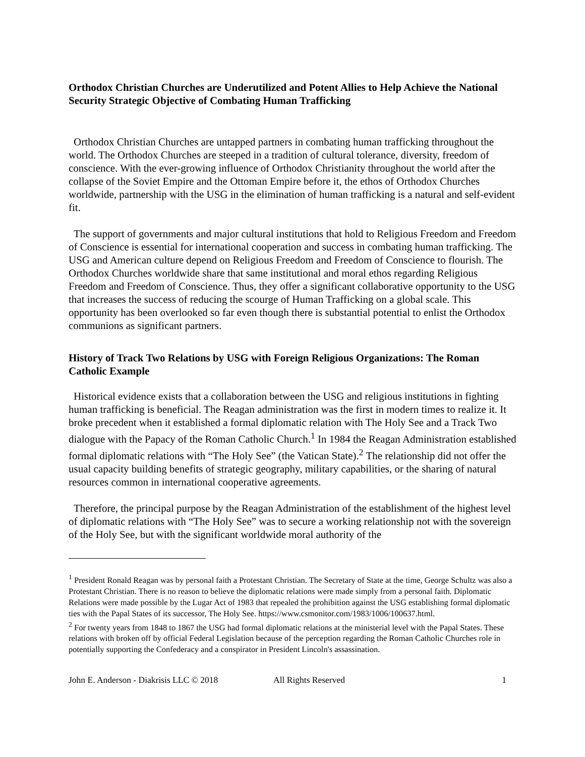Orthodox Christian Churches are Underutilized and Potent Allies to Help Achieve the National Security Strategic Objective of Combating Human Trafficking
Orthodox Christian Churches are untapped partners in combating human trafficking throughout the world. The Orthodox Churches are steeped in a tradition of cultural tolerance, diversity, freedom of conscience. With the ever-growing influence of Orthodox Christianity throughout the world after the collapse of the Soviet Empire and the Ottoman Empire before it, the ethos of Orthodox Churches worldwide, partnership with the USG in the elimination of human trafficking is a natural and self-evident fit.
The support of governments and major cultural institutions that hold to Religious Freedom and Freedom of Conscience is essential for international cooperation and success in combating human trafficking. The USG and American culture depend on Religious Freedom and Freedom of Conscience to flourish. The Orthodox Churches worldwide share that same institutional and moral ethos regarding Religious Freedom and Freedom of Conscience. Thus, they offer a significant collaborative opportunity to the USG that increases the success of reducing the scourge of Human Trafficking on a global scale. This opportunity has been overlooked so far even though there is substantial potential to enlist the Orthodox communions as significant partners.
History of Track Two Relations by USG with Foreign Religious Organizations: The Roman Catholic Example
Historical evidence exists that a collaboration between the USG and religious institutions in fighting human trafficking is beneficial. The Reagan administration was the first in modern times to realize it. It broke precedent when it established a formal diplomatic relation with The Holy See and a Track Two dialogue with the Papacy of the Roman Catholic Church.<sup>1</sup> In 1984 the Reagan Administration established formal diplomatic relations with “The Holy See” (the Vatican State).<sup>2</sup> The relationship did not offer the usual capacity building benefits of strategic geography, military capabilities, or the sharing of natural resources common in international cooperative agreements.
Therefore, the principal purpose by the Reagan Administration of the establishment of the highest level of diplomatic relations with “The Holy See” was to secure a working relationship not with the sovereign of the Holy See, but with the significant worldwide moral authority of the
<sup>1</sup> President Ronald Reagan was by personal faith a Protestant Christian. The Secretary of State at the time, George Schultz was also a Protestant Christian. There is no reason to believe the diplomatic relations were made simply from a personal faith. Diplomatic Relations were made possible by the Lugar Act of 1983 that repealed the prohibition against the USG establishing formal diplomatic ties with the Papal States of its successor, The Holy See. https://www.csmonitor.com/1983/1006/100637.html.
<sup>2</sup> For twenty years from 1848 to 1867 the USG had formal diplomatic relations at the ministerial level with the Papal States. These relations with broken off by official Federal Legislation because of the perception regarding the Roman Catholic Churches role in potentially supporting the Confederacy and a conspirator in President Lincoln's assassination.
John E. Anderson - Diakrisis LLC © 2018 All Rights Reserved 1